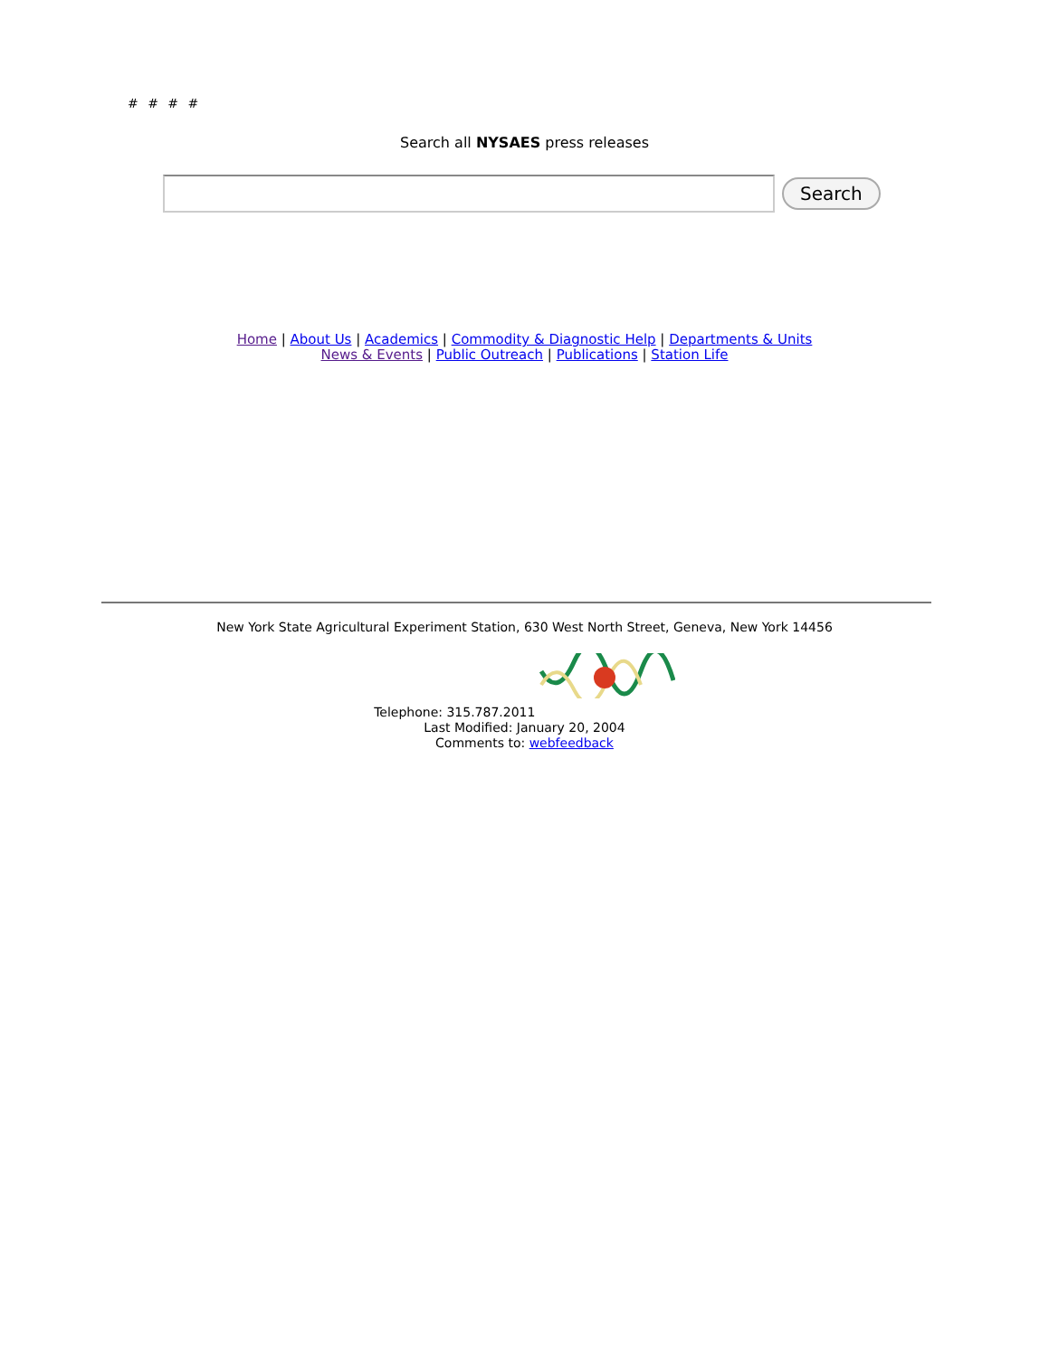# # # #
Search all NYSAES press releases
Search
Home | About Us | Academics | Commodity & Diagnostic Help | Departments & Units
News & Events | Public Outreach | Publications | Station Life
New York State Agricultural Experiment Station, 630 West North Street, Geneva, New York 14456
Telephone: 315.787.2011
Last Modified: January 20, 2004
Comments to: webfeedback